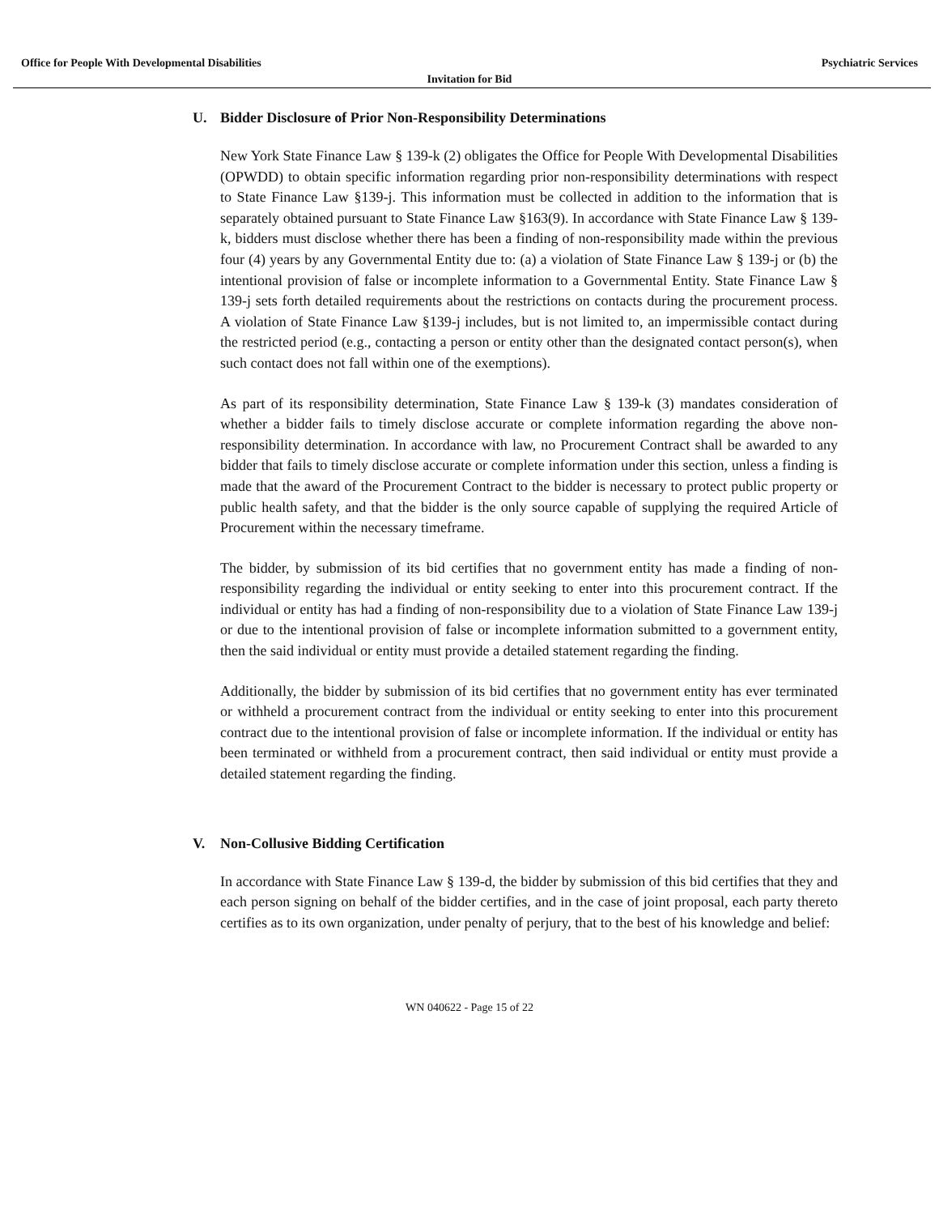Office for People With Developmental Disabilities Psychiatric Services
Invitation for Bid
U. Bidder Disclosure of Prior Non-Responsibility Determinations
New York State Finance Law § 139-k (2) obligates the Office for People With Developmental Disabilities (OPWDD) to obtain specific information regarding prior non-responsibility determinations with respect to State Finance Law §139-j. This information must be collected in addition to the information that is separately obtained pursuant to State Finance Law §163(9). In accordance with State Finance Law § 139-k, bidders must disclose whether there has been a finding of non-responsibility made within the previous four (4) years by any Governmental Entity due to: (a) a violation of State Finance Law § 139-j or (b) the intentional provision of false or incomplete information to a Governmental Entity. State Finance Law § 139-j sets forth detailed requirements about the restrictions on contacts during the procurement process. A violation of State Finance Law §139-j includes, but is not limited to, an impermissible contact during the restricted period (e.g., contacting a person or entity other than the designated contact person(s), when such contact does not fall within one of the exemptions).
As part of its responsibility determination, State Finance Law § 139-k (3) mandates consideration of whether a bidder fails to timely disclose accurate or complete information regarding the above non-responsibility determination. In accordance with law, no Procurement Contract shall be awarded to any bidder that fails to timely disclose accurate or complete information under this section, unless a finding is made that the award of the Procurement Contract to the bidder is necessary to protect public property or public health safety, and that the bidder is the only source capable of supplying the required Article of Procurement within the necessary timeframe.
The bidder, by submission of its bid certifies that no government entity has made a finding of non-responsibility regarding the individual or entity seeking to enter into this procurement contract. If the individual or entity has had a finding of non-responsibility due to a violation of State Finance Law 139-j or due to the intentional provision of false or incomplete information submitted to a government entity, then the said individual or entity must provide a detailed statement regarding the finding.
Additionally, the bidder by submission of its bid certifies that no government entity has ever terminated or withheld a procurement contract from the individual or entity seeking to enter into this procurement contract due to the intentional provision of false or incomplete information. If the individual or entity has been terminated or withheld from a procurement contract, then said individual or entity must provide a detailed statement regarding the finding.
V. Non-Collusive Bidding Certification
In accordance with State Finance Law § 139-d, the bidder by submission of this bid certifies that they and each person signing on behalf of the bidder certifies, and in the case of joint proposal, each party thereto certifies as to its own organization, under penalty of perjury, that to the best of his knowledge and belief:
WN 040622 - Page 15 of 22